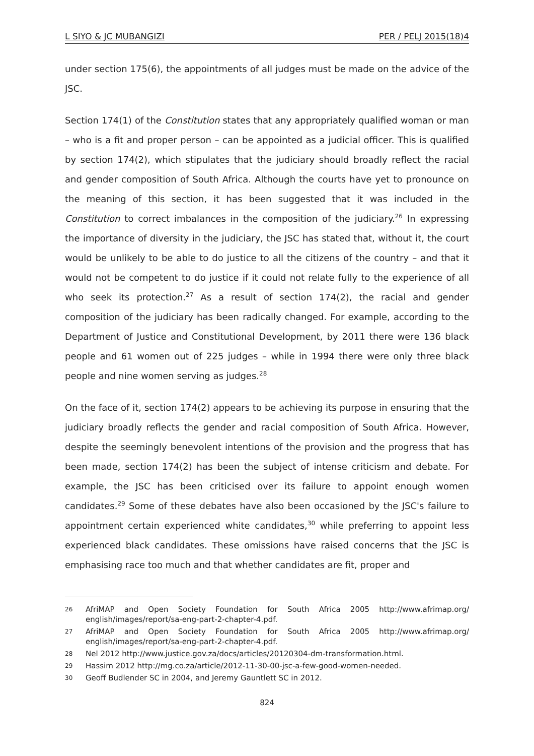L SIYO & JC MUBANGIZI PER / PELJ 2015(18)4
under section 175(6), the appointments of all judges must be made on the advice of the JSC.
Section 174(1) of the Constitution states that any appropriately qualified woman or man – who is a fit and proper person – can be appointed as a judicial officer. This is qualified by section 174(2), which stipulates that the judiciary should broadly reflect the racial and gender composition of South Africa. Although the courts have yet to pronounce on the meaning of this section, it has been suggested that it was included in the Constitution to correct imbalances in the composition of the judiciary.<sup>26</sup> In expressing the importance of diversity in the judiciary, the JSC has stated that, without it, the court would be unlikely to be able to do justice to all the citizens of the country – and that it would not be competent to do justice if it could not relate fully to the experience of all who seek its protection.<sup>27</sup> As a result of section 174(2), the racial and gender composition of the judiciary has been radically changed. For example, according to the Department of Justice and Constitutional Development, by 2011 there were 136 black people and 61 women out of 225 judges – while in 1994 there were only three black people and nine women serving as judges.<sup>28</sup>
On the face of it, section 174(2) appears to be achieving its purpose in ensuring that the judiciary broadly reflects the gender and racial composition of South Africa. However, despite the seemingly benevolent intentions of the provision and the progress that has been made, section 174(2) has been the subject of intense criticism and debate. For example, the JSC has been criticised over its failure to appoint enough women candidates.<sup>29</sup> Some of these debates have also been occasioned by the JSC's failure to appointment certain experienced white candidates,<sup>30</sup> while preferring to appoint less experienced black candidates. These omissions have raised concerns that the JSC is emphasising race too much and that whether candidates are fit, proper and
26 AfriMAP and Open Society Foundation for South Africa 2005 http://www.afrimap.org/ english/images/report/sa-eng-part-2-chapter-4.pdf.
27 AfriMAP and Open Society Foundation for South Africa 2005 http://www.afrimap.org/ english/images/report/sa-eng-part-2-chapter-4.pdf.
28 Nel 2012 http://www.justice.gov.za/docs/articles/20120304-dm-transformation.html.
29 Hassim 2012 http://mg.co.za/article/2012-11-30-00-jsc-a-few-good-women-needed.
30 Geoff Budlender SC in 2004, and Jeremy Gauntlett SC in 2012.
824